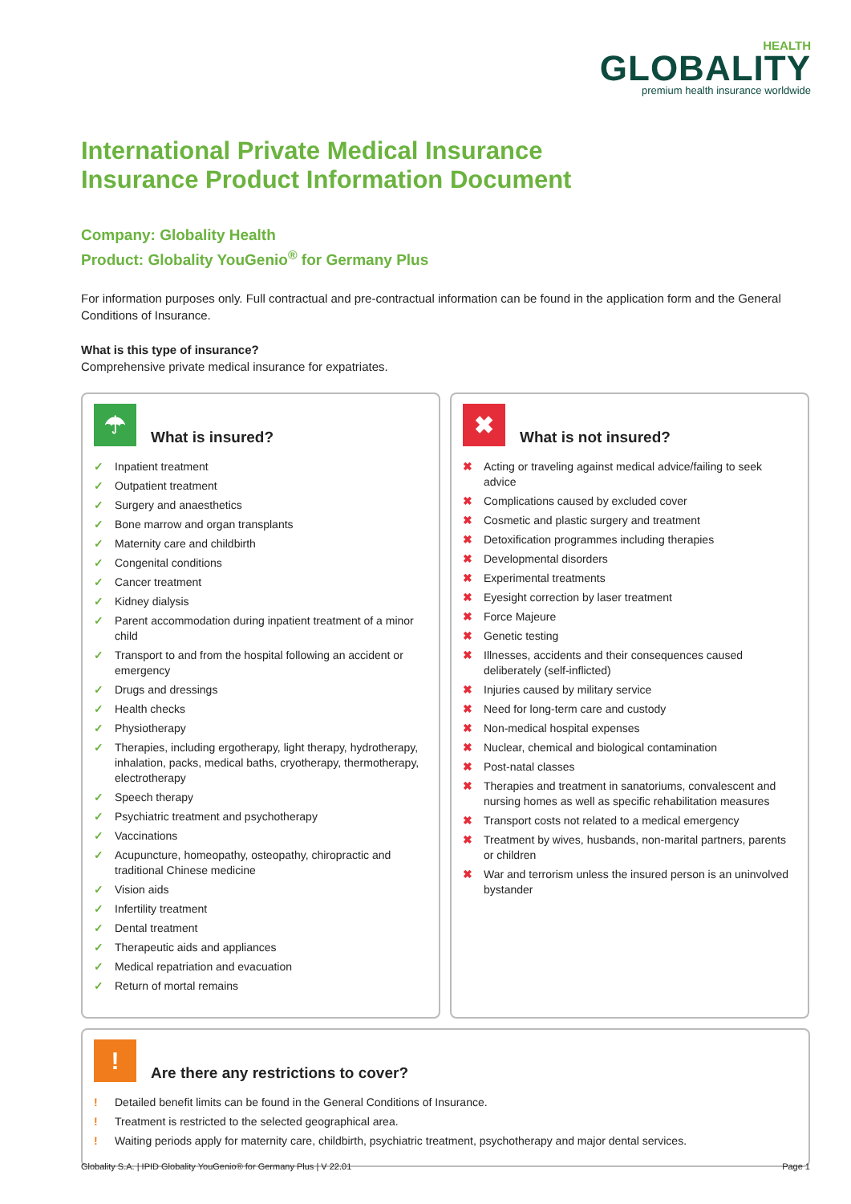HEALTH
GLOBALITY
premium health insurance worldwide
International Private Medical Insurance
Insurance Product Information Document
Company: Globality Health
Product: Globality YouGenio<sup>®</sup> for Germany Plus
For information purposes only. Full contractual and pre-contractual information can be found in the application form and the General Conditions of Insurance.
What is this type of insurance?
Comprehensive private medical insurance for expatriates.
☂
What is insured?
✓ Inpatient treatment
✓ Outpatient treatment
✓ Surgery and anaesthetics
✓ Bone marrow and organ transplants
✓ Maternity care and childbirth
✓ Congenital conditions
✓ Cancer treatment
✓ Kidney dialysis
✓ Parent accommodation during inpatient treatment of a minor child
✓ Transport to and from the hospital following an accident or emergency
✓ Drugs and dressings
✓ Health checks
✓ Physiotherapy
✓ Therapies, including ergotherapy, light therapy, hydrotherapy, inhalation, packs, medical baths, cryotherapy, thermotherapy, electrotherapy
✓ Speech therapy
✓ Psychiatric treatment and psychotherapy
✓ Vaccinations
✓ Acupuncture, homeopathy, osteopathy, chiropractic and traditional Chinese medicine
✓ Vision aids
✓ Infertility treatment
✓ Dental treatment
✓ Therapeutic aids and appliances
✓ Medical repatriation and evacuation
✓ Return of mortal remains
✖
What is not insured?
✖ Acting or traveling against medical advice/failing to seek advice
✖ Complications caused by excluded cover
✖ Cosmetic and plastic surgery and treatment
✖ Detoxification programmes including therapies
✖ Developmental disorders
✖ Experimental treatments
✖ Eyesight correction by laser treatment
✖ Force Majeure
✖ Genetic testing
✖ Illnesses, accidents and their consequences caused deliberately (self-inflicted)
✖ Injuries caused by military service
✖ Need for long-term care and custody
✖ Non-medical hospital expenses
✖ Nuclear, chemical and biological contamination
✖ Post-natal classes
✖ Therapies and treatment in sanatoriums, convalescent and nursing homes as well as specific rehabilitation measures
✖ Transport costs not related to a medical emergency
✖ Treatment by wives, husbands, non-marital partners, parents or children
✖ War and terrorism unless the insured person is an uninvolved bystander
!
Are there any restrictions to cover?
! Detailed benefit limits can be found in the General Conditions of Insurance.
! Treatment is restricted to the selected geographical area.
! Waiting periods apply for maternity care, childbirth, psychiatric treatment, psychotherapy and major dental services.
Globality S.A. | IPID Globality YouGenio® for Germany Plus | V 22.01 Page 1